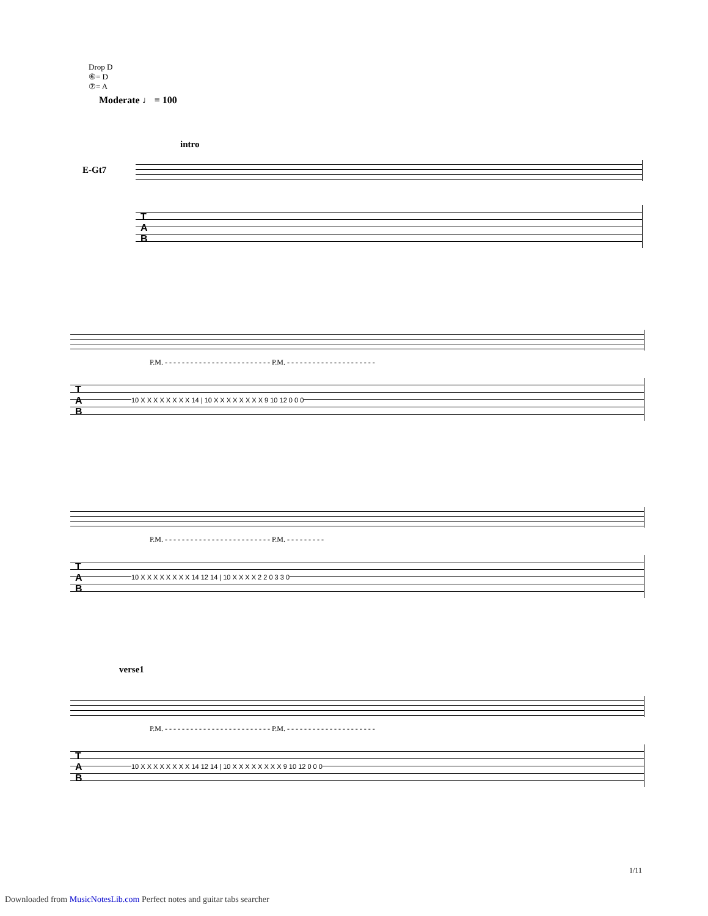Drop D
⑥= D
⑦= A
Moderate ♩ = 100
intro
E-Gt7
T
A
B
P.M. - - - - - - - - - - - - - - - - - - - - - - - - - P.M. - - - - - - - - - - - - - - - - - - - - -
T
A
B
10 X X X X X X X X 14 | 10 X X X X X X X X 9 10 12 0 0 0
P.M. - - - - - - - - - - - - - - - - - - - - - - - - - P.M. - - - - - - - - -
T
A
B
10 X X X X X X X X 14 12 14 | 10 X X X X 2 2 0 3 3 0
verse1
P.M. - - - - - - - - - - - - - - - - - - - - - - - - - P.M. - - - - - - - - - - - - - - - - - - - - -
T
A
B
10 X X X X X X X X 14 12 14 | 10 X X X X X X X X 9 10 12 0 0 0
1/11
Downloaded from MusicNotesLib.com Perfect notes and guitar tabs searcher